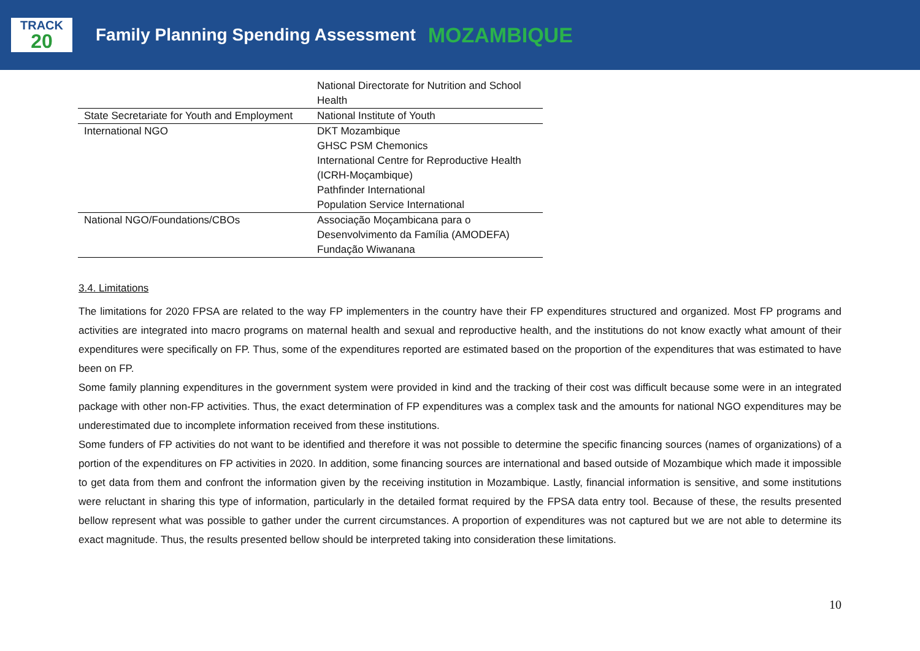TRACK
20
Family Planning Spending Assessment
MOZAMBIQUE
| | National Directorate for Nutrition and School Health |
| State Secretariate for Youth and Employment | National Institute of Youth |
| International NGO | DKT Mozambique GHSC PSM Chemonics International Centre for Reproductive Health (ICRH-Moçambique) Pathfinder International Population Service International |
| National NGO/Foundations/CBOs | Associação Moçambicana para o Desenvolvimento da Família (AMODEFA) Fundação Wiwanana |
3.4. Limitations
The limitations for 2020 FPSA are related to the way FP implementers in the country have their FP expenditures structured and organized. Most FP programs and activities are integrated into macro programs on maternal health and sexual and reproductive health, and the institutions do not know exactly what amount of their expenditures were specifically on FP. Thus, some of the expenditures reported are estimated based on the proportion of the expenditures that was estimated to have been on FP.
Some family planning expenditures in the government system were provided in kind and the tracking of their cost was difficult because some were in an integrated package with other non-FP activities. Thus, the exact determination of FP expenditures was a complex task and the amounts for national NGO expenditures may be underestimated due to incomplete information received from these institutions.
Some funders of FP activities do not want to be identified and therefore it was not possible to determine the specific financing sources (names of organizations) of a portion of the expenditures on FP activities in 2020. In addition, some financing sources are international and based outside of Mozambique which made it impossible to get data from them and confront the information given by the receiving institution in Mozambique. Lastly, financial information is sensitive, and some institutions were reluctant in sharing this type of information, particularly in the detailed format required by the FPSA data entry tool. Because of these, the results presented bellow represent what was possible to gather under the current circumstances. A proportion of expenditures was not captured but we are not able to determine its exact magnitude. Thus, the results presented bellow should be interpreted taking into consideration these limitations.
10